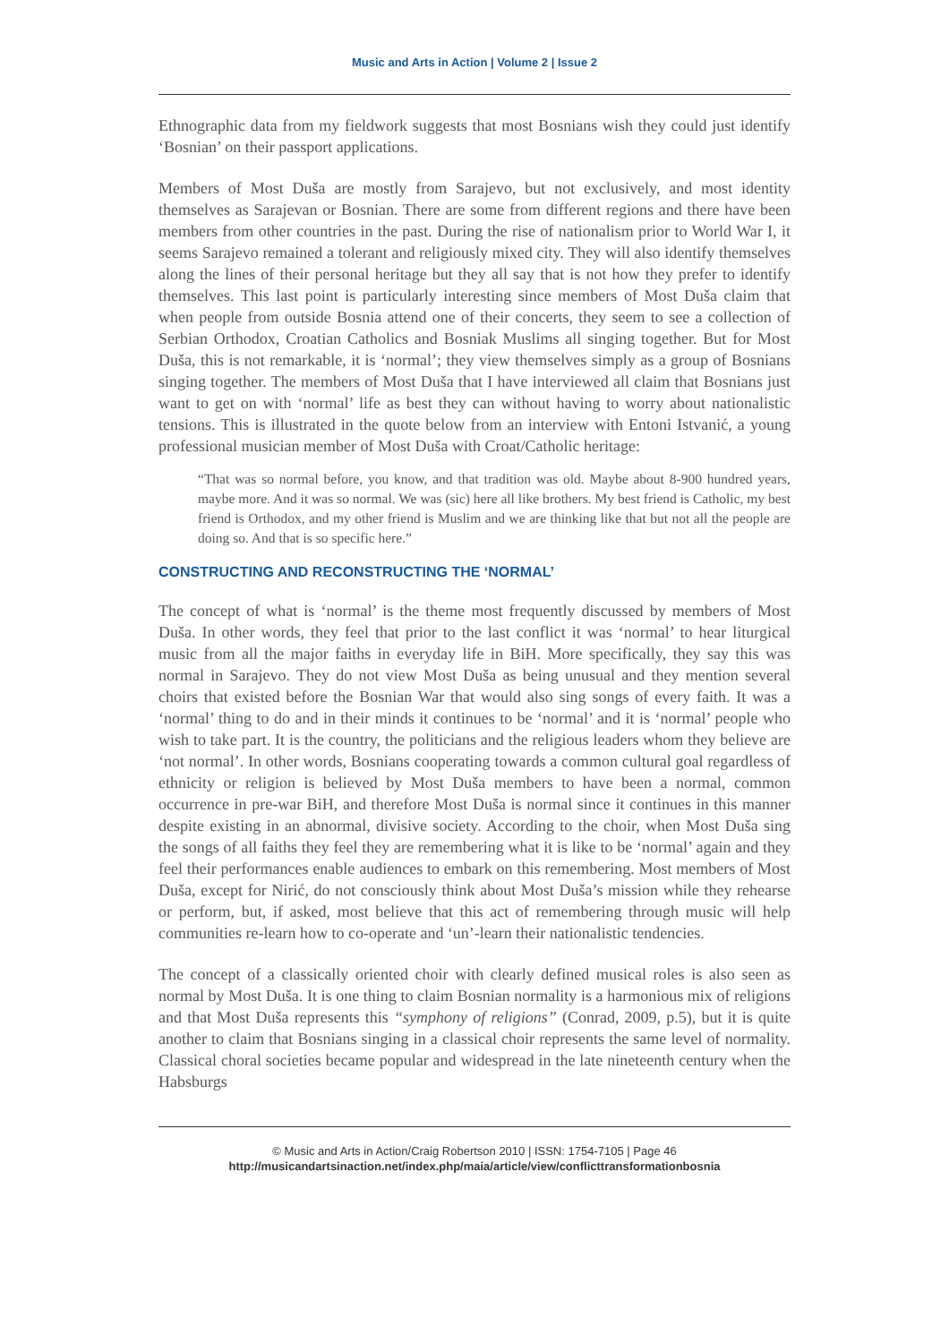Music and Arts in Action | Volume 2 | Issue 2
Ethnographic data from my fieldwork suggests that most Bosnians wish they could just identify ‘Bosnian’ on their passport applications.
Members of Most Duša are mostly from Sarajevo, but not exclusively, and most identity themselves as Sarajevan or Bosnian. There are some from different regions and there have been members from other countries in the past. During the rise of nationalism prior to World War I, it seems Sarajevo remained a tolerant and religiously mixed city. They will also identify themselves along the lines of their personal heritage but they all say that is not how they prefer to identify themselves. This last point is particularly interesting since members of Most Duša claim that when people from outside Bosnia attend one of their concerts, they seem to see a collection of Serbian Orthodox, Croatian Catholics and Bosniak Muslims all singing together. But for Most Duša, this is not remarkable, it is ‘normal’; they view themselves simply as a group of Bosnians singing together. The members of Most Duša that I have interviewed all claim that Bosnians just want to get on with ‘normal’ life as best they can without having to worry about nationalistic tensions. This is illustrated in the quote below from an interview with Entoni Istvanić, a young professional musician member of Most Duša with Croat/Catholic heritage:
“That was so normal before, you know, and that tradition was old. Maybe about 8-900 hundred years, maybe more. And it was so normal. We was (sic) here all like brothers. My best friend is Catholic, my best friend is Orthodox, and my other friend is Muslim and we are thinking like that but not all the people are doing so. And that is so specific here.”
CONSTRUCTING AND RECONSTRUCTING THE ‘NORMAL’
The concept of what is ‘normal’ is the theme most frequently discussed by members of Most Duša. In other words, they feel that prior to the last conflict it was ‘normal’ to hear liturgical music from all the major faiths in everyday life in BiH. More specifically, they say this was normal in Sarajevo. They do not view Most Duša as being unusual and they mention several choirs that existed before the Bosnian War that would also sing songs of every faith. It was a ‘normal’ thing to do and in their minds it continues to be ‘normal’ and it is ‘normal’ people who wish to take part. It is the country, the politicians and the religious leaders whom they believe are ‘not normal’. In other words, Bosnians cooperating towards a common cultural goal regardless of ethnicity or religion is believed by Most Duša members to have been a normal, common occurrence in pre-war BiH, and therefore Most Duša is normal since it continues in this manner despite existing in an abnormal, divisive society. According to the choir, when Most Duša sing the songs of all faiths they feel they are remembering what it is like to be ‘normal’ again and they feel their performances enable audiences to embark on this remembering. Most members of Most Duša, except for Nirić, do not consciously think about Most Duša’s mission while they rehearse or perform, but, if asked, most believe that this act of remembering through music will help communities re-learn how to co-operate and ‘un’-learn their nationalistic tendencies.
The concept of a classically oriented choir with clearly defined musical roles is also seen as normal by Most Duša. It is one thing to claim Bosnian normality is a harmonious mix of religions and that Most Duša represents this “symphony of religions” (Conrad, 2009, p.5), but it is quite another to claim that Bosnians singing in a classical choir represents the same level of normality. Classical choral societies became popular and widespread in the late nineteenth century when the Habsburgs
© Music and Arts in Action/Craig Robertson 2010 | ISSN: 1754-7105 | Page 46
http://musicandartsinaction.net/index.php/maia/article/view/conflicttransformationbosnia